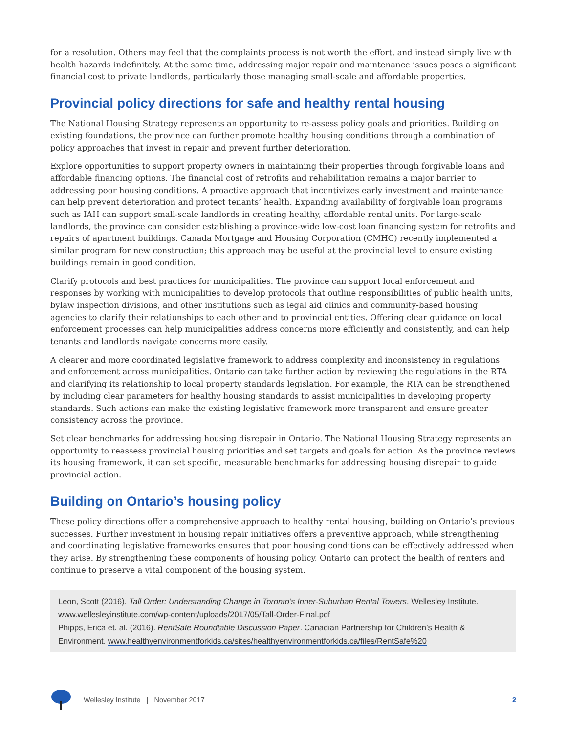for a resolution. Others may feel that the complaints process is not worth the effort, and instead simply live with health hazards indefinitely. At the same time, addressing major repair and maintenance issues poses a significant financial cost to private landlords, particularly those managing small-scale and affordable properties.
Provincial policy directions for safe and healthy rental housing
The National Housing Strategy represents an opportunity to re-assess policy goals and priorities. Building on existing foundations, the province can further promote healthy housing conditions through a combination of policy approaches that invest in repair and prevent further deterioration.
Explore opportunities to support property owners in maintaining their properties through forgivable loans and affordable financing options. The financial cost of retrofits and rehabilitation remains a major barrier to addressing poor housing conditions. A proactive approach that incentivizes early investment and maintenance can help prevent deterioration and protect tenants’ health. Expanding availability of forgivable loan programs such as IAH can support small-scale landlords in creating healthy, affordable rental units. For large-scale landlords, the province can consider establishing a province-wide low-cost loan financing system for retrofits and repairs of apartment buildings. Canada Mortgage and Housing Corporation (CMHC) recently implemented a similar program for new construction; this approach may be useful at the provincial level to ensure existing buildings remain in good condition.
Clarify protocols and best practices for municipalities. The province can support local enforcement and responses by working with municipalities to develop protocols that outline responsibilities of public health units, bylaw inspection divisions, and other institutions such as legal aid clinics and community-based housing agencies to clarify their relationships to each other and to provincial entities. Offering clear guidance on local enforcement processes can help municipalities address concerns more efficiently and consistently, and can help tenants and landlords navigate concerns more easily.
A clearer and more coordinated legislative framework to address complexity and inconsistency in regulations and enforcement across municipalities. Ontario can take further action by reviewing the regulations in the RTA and clarifying its relationship to local property standards legislation. For example, the RTA can be strengthened by including clear parameters for healthy housing standards to assist municipalities in developing property standards. Such actions can make the existing legislative framework more transparent and ensure greater consistency across the province.
Set clear benchmarks for addressing housing disrepair in Ontario. The National Housing Strategy represents an opportunity to reassess provincial housing priorities and set targets and goals for action. As the province reviews its housing framework, it can set specific, measurable benchmarks for addressing housing disrepair to guide provincial action.
Building on Ontario’s housing policy
These policy directions offer a comprehensive approach to healthy rental housing, building on Ontario’s previous successes. Further investment in housing repair initiatives offers a preventive approach, while strengthening and coordinating legislative frameworks ensures that poor housing conditions can be effectively addressed when they arise. By strengthening these components of housing policy, Ontario can protect the health of renters and continue to preserve a vital component of the housing system.
Leon, Scott (2016). Tall Order: Understanding Change in Toronto’s Inner-Suburban Rental Towers. Wellesley Institute. www.wellesleyinstitute.com/wp-content/uploads/2017/05/Tall-Order-Final.pdf
Phipps, Erica et. al. (2016). RentSafe Roundtable Discussion Paper. Canadian Partnership for Children’s Health & Environment. www.healthyenvironmentforkids.ca/sites/healthyenvironmentforkids.ca/files/RentSafe%20
Wellesley Institute | November 2017 2